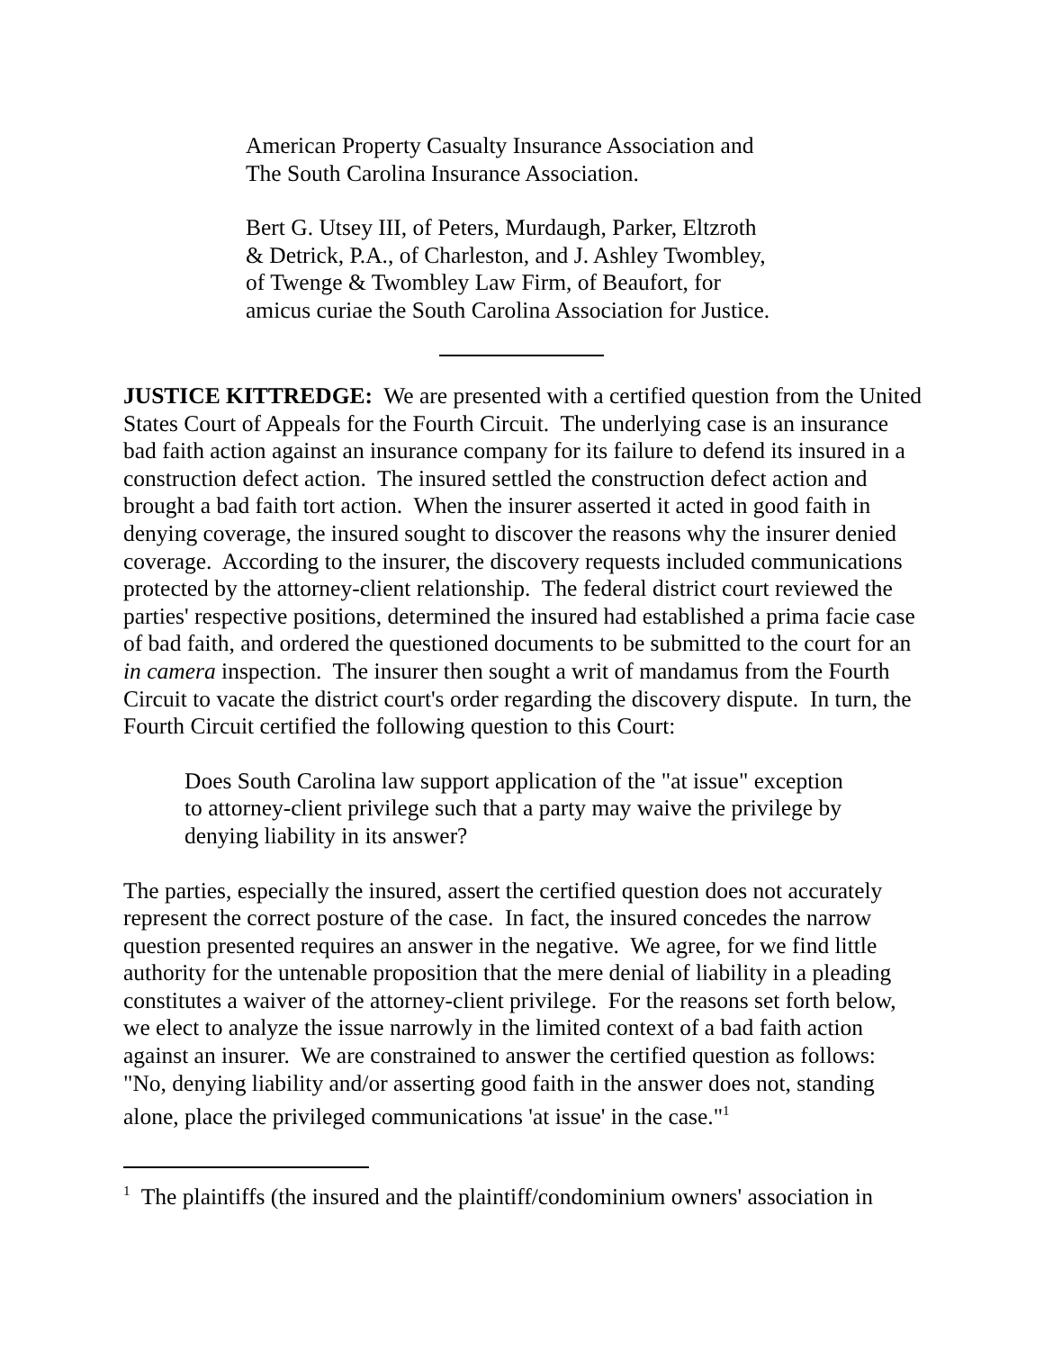American Property Casualty Insurance Association and
The South Carolina Insurance Association.
Bert G. Utsey III, of Peters, Murdaugh, Parker, Eltzroth
& Detrick, P.A., of Charleston, and J. Ashley Twombley,
of Twenge & Twombley Law Firm, of Beaufort, for
amicus curiae the South Carolina Association for Justice.
JUSTICE KITTREDGE: We are presented with a certified question from the United States Court of Appeals for the Fourth Circuit. The underlying case is an insurance bad faith action against an insurance company for its failure to defend its insured in a construction defect action. The insured settled the construction defect action and brought a bad faith tort action. When the insurer asserted it acted in good faith in denying coverage, the insured sought to discover the reasons why the insurer denied coverage. According to the insurer, the discovery requests included communications protected by the attorney-client relationship. The federal district court reviewed the parties' respective positions, determined the insured had established a prima facie case of bad faith, and ordered the questioned documents to be submitted to the court for an in camera inspection. The insurer then sought a writ of mandamus from the Fourth Circuit to vacate the district court's order regarding the discovery dispute. In turn, the Fourth Circuit certified the following question to this Court:
Does South Carolina law support application of the "at issue" exception to attorney-client privilege such that a party may waive the privilege by denying liability in its answer?
The parties, especially the insured, assert the certified question does not accurately represent the correct posture of the case. In fact, the insured concedes the narrow question presented requires an answer in the negative. We agree, for we find little authority for the untenable proposition that the mere denial of liability in a pleading constitutes a waiver of the attorney-client privilege. For the reasons set forth below, we elect to analyze the issue narrowly in the limited context of a bad faith action against an insurer. We are constrained to answer the certified question as follows: "No, denying liability and/or asserting good faith in the answer does not, standing alone, place the privileged communications 'at issue' in the case."<sup>1</sup>
<sup>1</sup> The plaintiffs (the insured and the plaintiff/condominium owners' association in